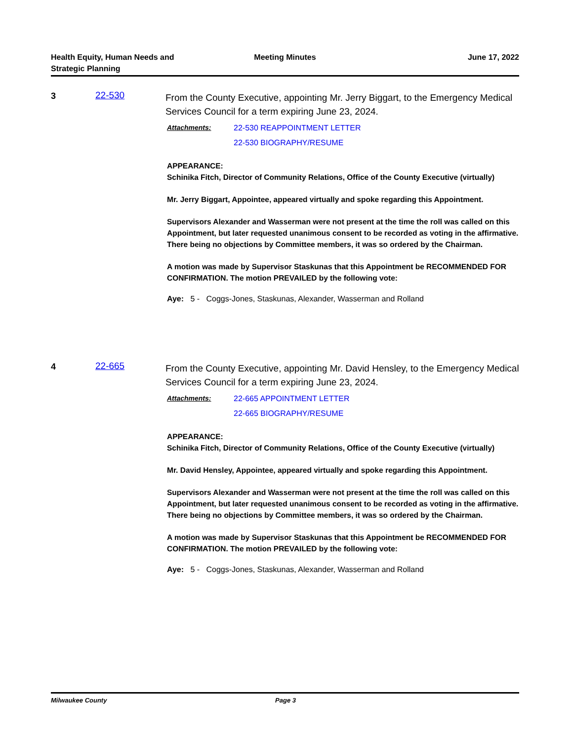Health Equity, Human Needs and Strategic Planning
Meeting Minutes June 17, 2022
3 22-530
From the County Executive, appointing Mr. Jerry Biggart, to the Emergency Medical Services Council for a term expiring June 23, 2024.
Attachments: 22-530 REAPPOINTMENT LETTER
22-530 BIOGRAPHY/RESUME
APPEARANCE:
Schinika Fitch, Director of Community Relations, Office of the County Executive (virtually)
Mr. Jerry Biggart, Appointee, appeared virtually and spoke regarding this Appointment.
Supervisors Alexander and Wasserman were not present at the time the roll was called on this Appointment, but later requested unanimous consent to be recorded as voting in the affirmative. There being no objections by Committee members, it was so ordered by the Chairman.
A motion was made by Supervisor Staskunas that this Appointment be RECOMMENDED FOR CONFIRMATION. The motion PREVAILED by the following vote:
Aye: 5 - Coggs-Jones, Staskunas, Alexander, Wasserman and Rolland
4 22-665
From the County Executive, appointing Mr. David Hensley, to the Emergency Medical Services Council for a term expiring June 23, 2024.
Attachments: 22-665 APPOINTMENT LETTER
22-665 BIOGRAPHY/RESUME
APPEARANCE:
Schinika Fitch, Director of Community Relations, Office of the County Executive (virtually)
Mr. David Hensley, Appointee, appeared virtually and spoke regarding this Appointment.
Supervisors Alexander and Wasserman were not present at the time the roll was called on this Appointment, but later requested unanimous consent to be recorded as voting in the affirmative. There being no objections by Committee members, it was so ordered by the Chairman.
A motion was made by Supervisor Staskunas that this Appointment be RECOMMENDED FOR CONFIRMATION. The motion PREVAILED by the following vote:
Aye: 5 - Coggs-Jones, Staskunas, Alexander, Wasserman and Rolland
Milwaukee County Page 3